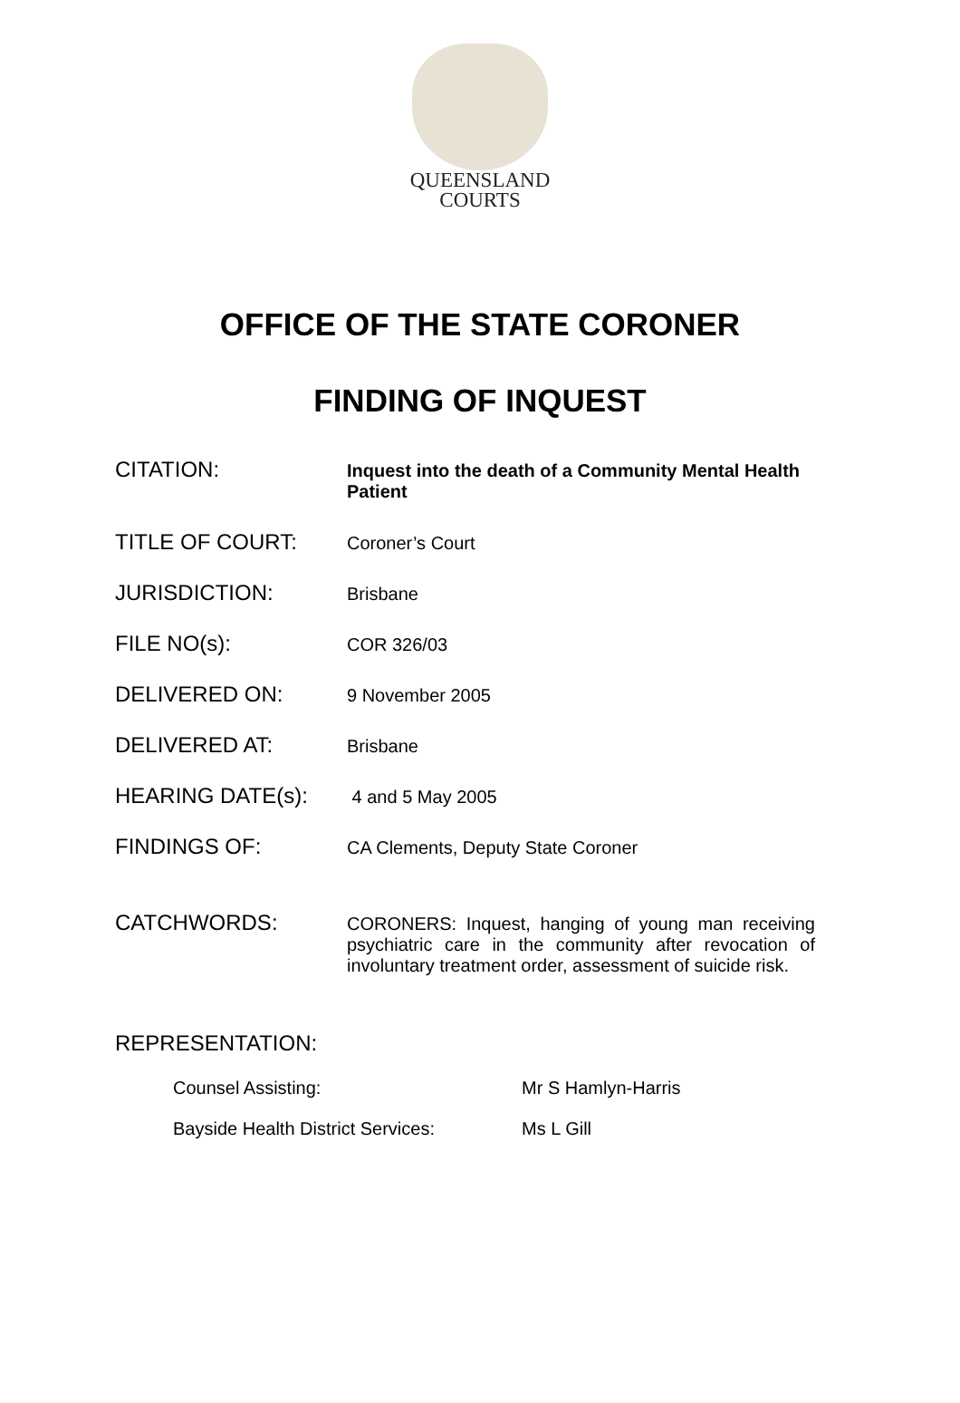QUEENSLAND
COURTS
OFFICE OF THE STATE CORONER
FINDING OF INQUEST
CITATION:
Inquest into the death of a Community Mental Health Patient
TITLE OF COURT:
Coroner’s Court
JURISDICTION:
Brisbane
FILE NO(s):
COR 326/03
DELIVERED ON:
9 November 2005
DELIVERED AT:
Brisbane
HEARING DATE(s):
4 and 5 May 2005
FINDINGS OF:
CA Clements, Deputy State Coroner
CATCHWORDS:
CORONERS: Inquest, hanging of young man receiving psychiatric care in the community after revocation of involuntary treatment order, assessment of suicide risk.
REPRESENTATION:
Counsel Assisting: Mr S Hamlyn-Harris
Bayside Health District Services:
Ms L Gill